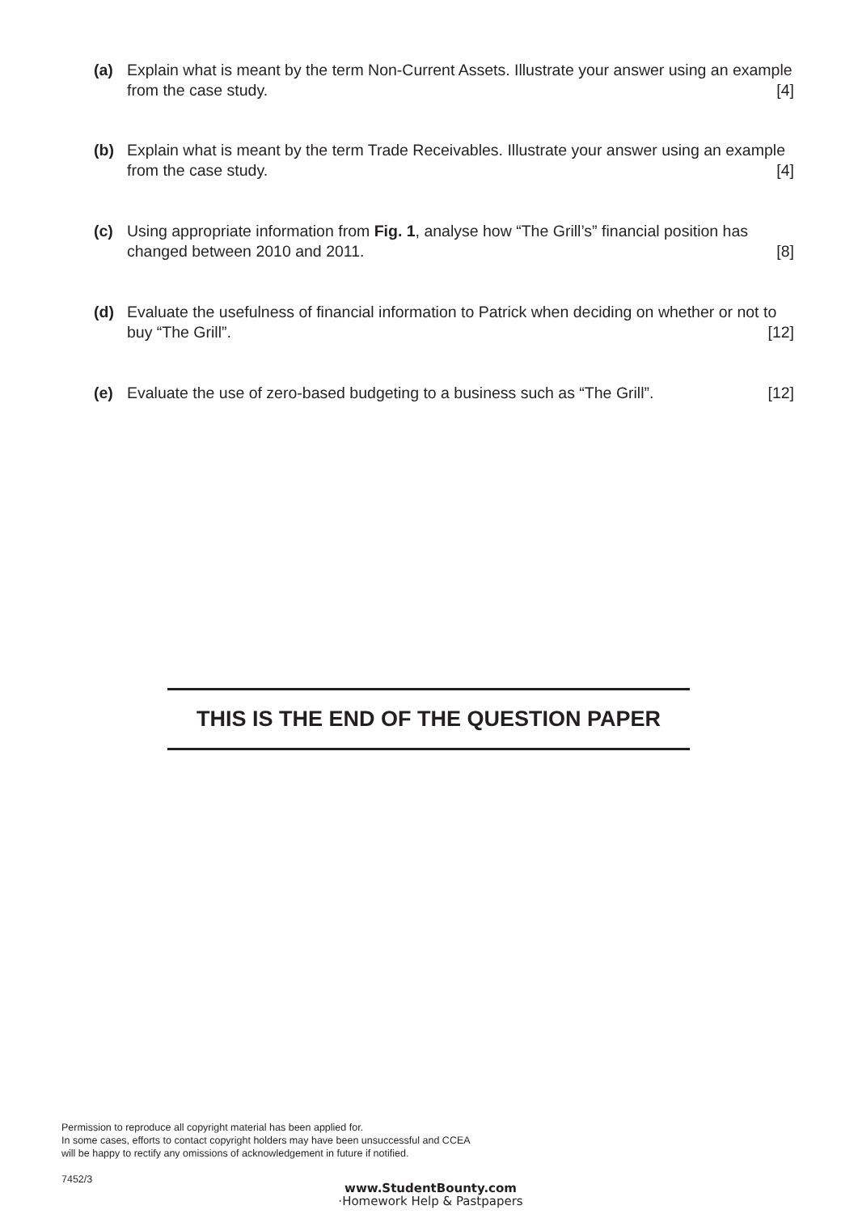(a) Explain what is meant by the term Non-Current Assets. Illustrate your answer using an example from the case study. [4]
(b) Explain what is meant by the term Trade Receivables. Illustrate your answer using an example from the case study. [4]
(c) Using appropriate information from Fig. 1, analyse how “The Grill’s” financial position has changed between 2010 and 2011. [8]
(d) Evaluate the usefulness of financial information to Patrick when deciding on whether or not to buy “The Grill”. [12]
(e) Evaluate the use of zero-based budgeting to a business such as “The Grill”. [12]
THIS IS THE END OF THE QUESTION PAPER
Permission to reproduce all copyright material has been applied for.
In some cases, efforts to contact copyright holders may have been unsuccessful and CCEA
will be happy to rectify any omissions of acknowledgement in future if notified.
7452/3
www.StudentBounty.com
·Homework Help & Pastpapers